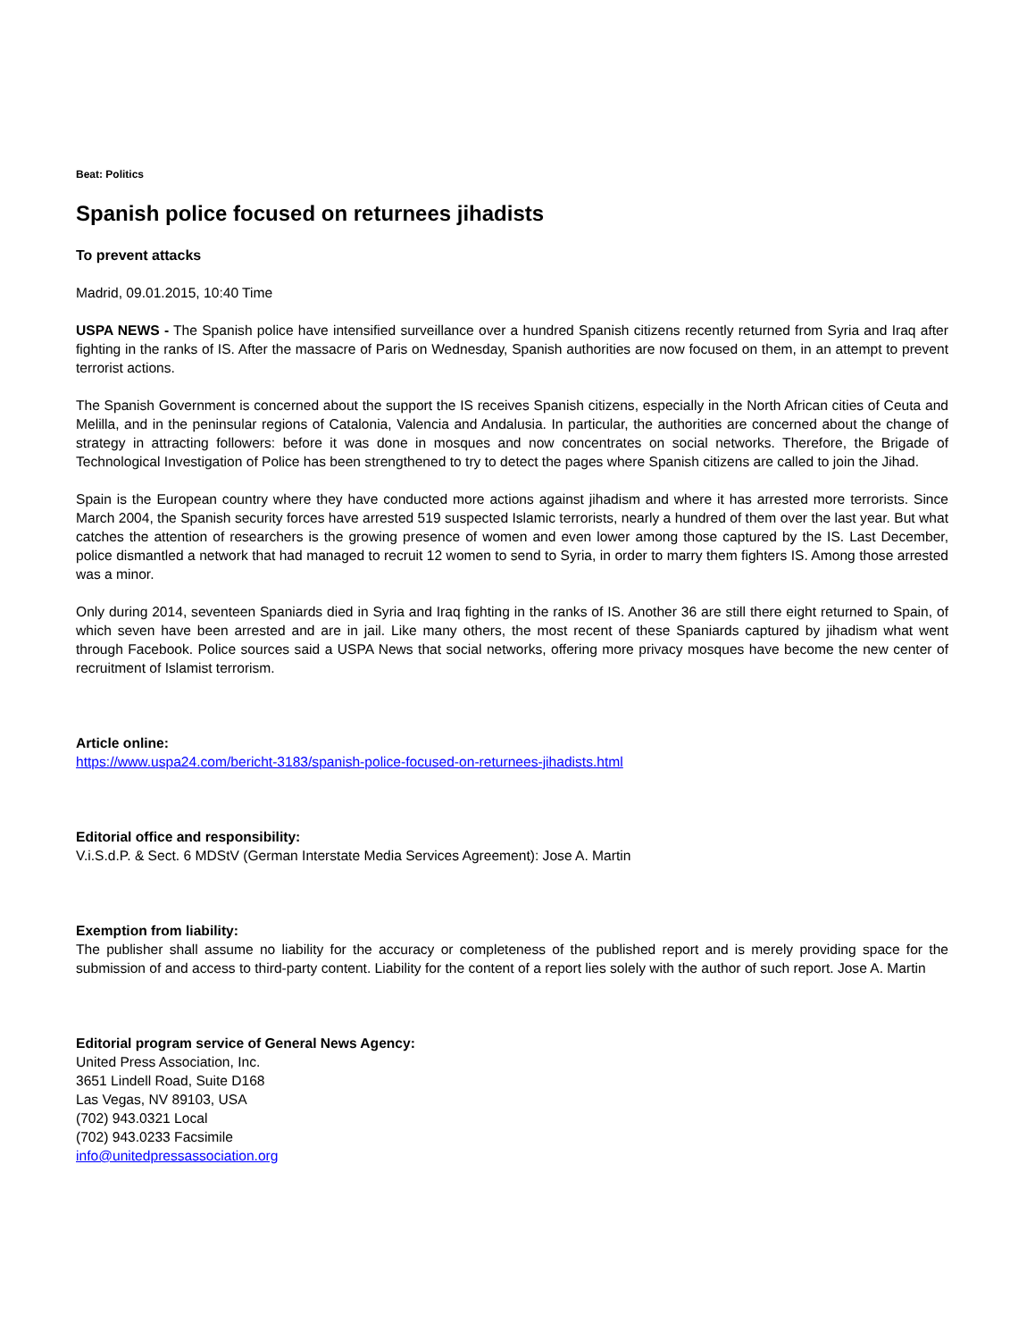Beat: Politics
Spanish police focused on returnees jihadists
To prevent attacks
Madrid, 09.01.2015, 10:40 Time
USPA NEWS - The Spanish police have intensified surveillance over a hundred Spanish citizens recently returned from Syria and Iraq after fighting in the ranks of IS. After the massacre of Paris on Wednesday, Spanish authorities are now focused on them, in an attempt to prevent terrorist actions.
The Spanish Government is concerned about the support the IS receives Spanish citizens, especially in the North African cities of Ceuta and Melilla, and in the peninsular regions of Catalonia, Valencia and Andalusia. In particular, the authorities are concerned about the change of strategy in attracting followers: before it was done in mosques and now concentrates on social networks. Therefore, the Brigade of Technological Investigation of Police has been strengthened to try to detect the pages where Spanish citizens are called to join the Jihad.
Spain is the European country where they have conducted more actions against jihadism and where it has arrested more terrorists. Since March 2004, the Spanish security forces have arrested 519 suspected Islamic terrorists, nearly a hundred of them over the last year. But what catches the attention of researchers is the growing presence of women and even lower among those captured by the IS. Last December, police dismantled a network that had managed to recruit 12 women to send to Syria, in order to marry them fighters IS. Among those arrested was a minor.
Only during 2014, seventeen Spaniards died in Syria and Iraq fighting in the ranks of IS. Another 36 are still there eight returned to Spain, of which seven have been arrested and are in jail. Like many others, the most recent of these Spaniards captured by jihadism what went through Facebook. Police sources said a USPA News that social networks, offering more privacy mosques have become the new center of recruitment of Islamist terrorism.
Article online:
https://www.uspa24.com/bericht-3183/spanish-police-focused-on-returnees-jihadists.html
Editorial office and responsibility:
V.i.S.d.P. & Sect. 6 MDStV (German Interstate Media Services Agreement): Jose A. Martin
Exemption from liability:
The publisher shall assume no liability for the accuracy or completeness of the published report and is merely providing space for the submission of and access to third-party content. Liability for the content of a report lies solely with the author of such report. Jose A. Martin
Editorial program service of General News Agency:
United Press Association, Inc.
3651 Lindell Road, Suite D168
Las Vegas, NV 89103, USA
(702) 943.0321 Local
(702) 943.0233 Facsimile
info@unitedpressassociation.org